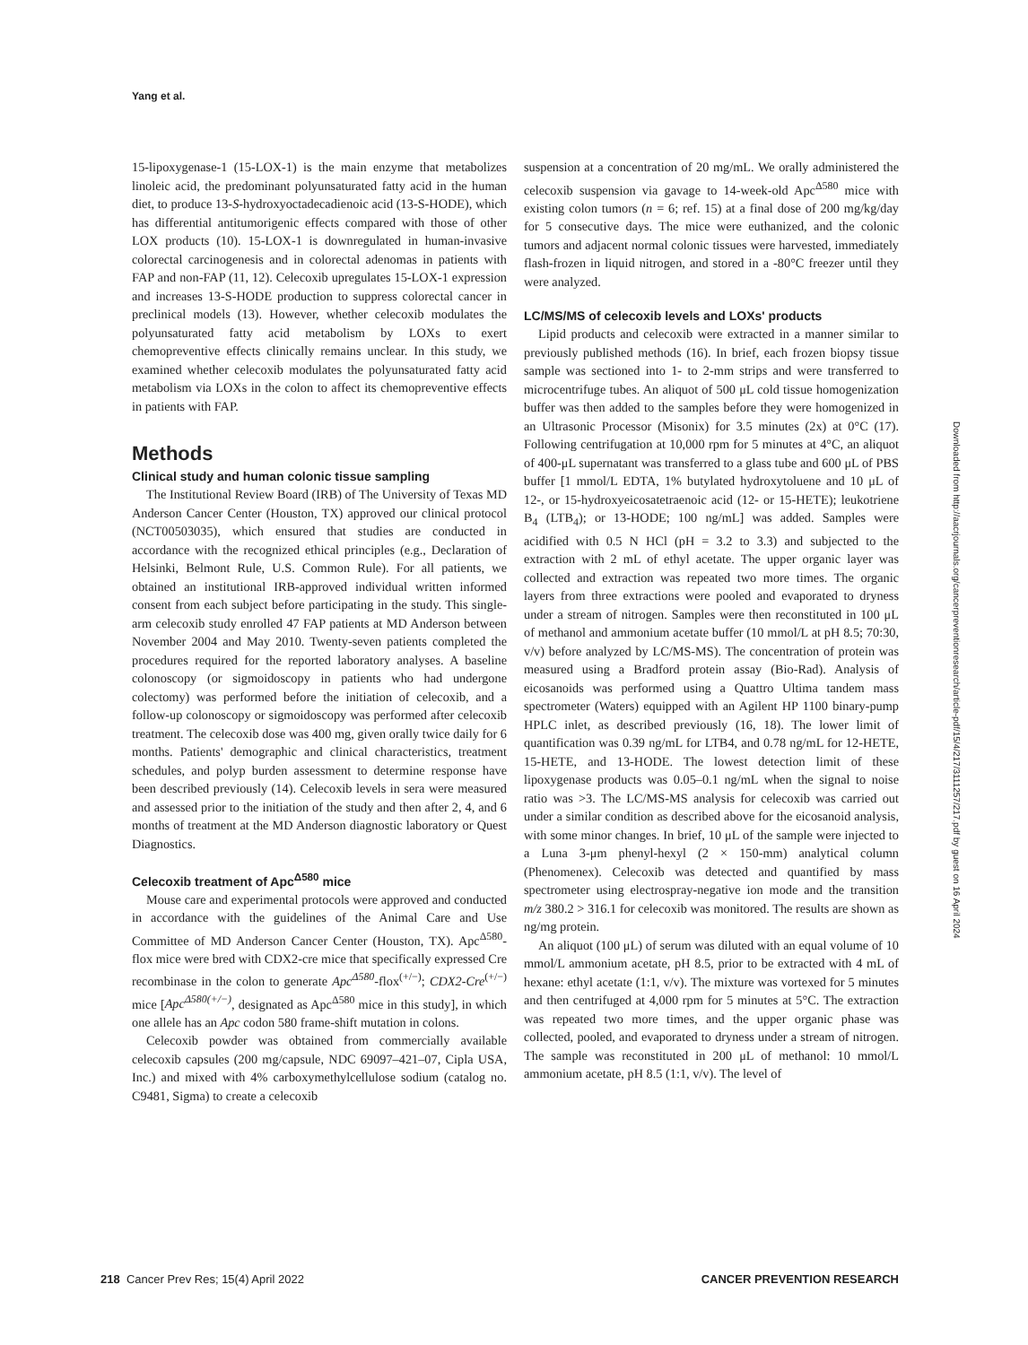Yang et al.
15-lipoxygenase-1 (15-LOX-1) is the main enzyme that metabolizes linoleic acid, the predominant polyunsaturated fatty acid in the human diet, to produce 13-S-hydroxyoctadecadienoic acid (13-S-HODE), which has differential antitumorigenic effects compared with those of other LOX products (10). 15-LOX-1 is downregulated in human-invasive colorectal carcinogenesis and in colorectal adenomas in patients with FAP and non-FAP (11, 12). Celecoxib upregulates 15-LOX-1 expression and increases 13-S-HODE production to suppress colorectal cancer in preclinical models (13). However, whether celecoxib modulates the polyunsaturated fatty acid metabolism by LOXs to exert chemopreventive effects clinically remains unclear. In this study, we examined whether celecoxib modulates the polyunsaturated fatty acid metabolism via LOXs in the colon to affect its chemopreventive effects in patients with FAP.
Methods
Clinical study and human colonic tissue sampling
The Institutional Review Board (IRB) of The University of Texas MD Anderson Cancer Center (Houston, TX) approved our clinical protocol (NCT00503035), which ensured that studies are conducted in accordance with the recognized ethical principles (e.g., Declaration of Helsinki, Belmont Rule, U.S. Common Rule). For all patients, we obtained an institutional IRB-approved individual written informed consent from each subject before participating in the study. This single-arm celecoxib study enrolled 47 FAP patients at MD Anderson between November 2004 and May 2010. Twenty-seven patients completed the procedures required for the reported laboratory analyses. A baseline colonoscopy (or sigmoidoscopy in patients who had undergone colectomy) was performed before the initiation of celecoxib, and a follow-up colonoscopy or sigmoidoscopy was performed after celecoxib treatment. The celecoxib dose was 400 mg, given orally twice daily for 6 months. Patients' demographic and clinical characteristics, treatment schedules, and polyp burden assessment to determine response have been described previously (14). Celecoxib levels in sera were measured and assessed prior to the initiation of the study and then after 2, 4, and 6 months of treatment at the MD Anderson diagnostic laboratory or Quest Diagnostics.
Celecoxib treatment of Apc<sup>Δ580</sup> mice
Mouse care and experimental protocols were approved and conducted in accordance with the guidelines of the Animal Care and Use Committee of MD Anderson Cancer Center (Houston, TX). Apc<sup>Δ580</sup>-flox mice were bred with CDX2-cre mice that specifically expressed Cre recombinase in the colon to generate Apc<sup>Δ580</sup>-flox<sup>(+/−)</sup>; CDX2-Cre<sup>(+/−)</sup> mice [Apc<sup>Δ580(+/−)</sup>, designated as Apc<sup>Δ580</sup> mice in this study], in which one allele has an Apc codon 580 frame-shift mutation in colons.
Celecoxib powder was obtained from commercially available celecoxib capsules (200 mg/capsule, NDC 69097–421–07, Cipla USA, Inc.) and mixed with 4% carboxymethylcellulose sodium (catalog no. C9481, Sigma) to create a celecoxib
suspension at a concentration of 20 mg/mL. We orally administered the celecoxib suspension via gavage to 14-week-old Apc<sup>Δ580</sup> mice with existing colon tumors (n = 6; ref. 15) at a final dose of 200 mg/kg/day for 5 consecutive days. The mice were euthanized, and the colonic tumors and adjacent normal colonic tissues were harvested, immediately flash-frozen in liquid nitrogen, and stored in a -80°C freezer until they were analyzed.
LC/MS/MS of celecoxib levels and LOXs' products
Lipid products and celecoxib were extracted in a manner similar to previously published methods (16). In brief, each frozen biopsy tissue sample was sectioned into 1- to 2-mm strips and were transferred to microcentrifuge tubes. An aliquot of 500 μL cold tissue homogenization buffer was then added to the samples before they were homogenized in an Ultrasonic Processor (Misonix) for 3.5 minutes (2x) at 0°C (17). Following centrifugation at 10,000 rpm for 5 minutes at 4°C, an aliquot of 400-μL supernatant was transferred to a glass tube and 600 μL of PBS buffer [1 mmol/L EDTA, 1% butylated hydroxytoluene and 10 μL of 12-, or 15-hydroxyeicosatetraenoic acid (12- or 15-HETE); leukotriene B<sub>4</sub> (LTB<sub>4</sub>); or 13-HODE; 100 ng/mL] was added. Samples were acidified with 0.5 N HCl (pH = 3.2 to 3.3) and subjected to the extraction with 2 mL of ethyl acetate. The upper organic layer was collected and extraction was repeated two more times. The organic layers from three extractions were pooled and evaporated to dryness under a stream of nitrogen. Samples were then reconstituted in 100 μL of methanol and ammonium acetate buffer (10 mmol/L at pH 8.5; 70:30, v/v) before analyzed by LC/MS-MS). The concentration of protein was measured using a Bradford protein assay (Bio-Rad). Analysis of eicosanoids was performed using a Quattro Ultima tandem mass spectrometer (Waters) equipped with an Agilent HP 1100 binary-pump HPLC inlet, as described previously (16, 18). The lower limit of quantification was 0.39 ng/mL for LTB4, and 0.78 ng/mL for 12-HETE, 15-HETE, and 13-HODE. The lowest detection limit of these lipoxygenase products was 0.05–0.1 ng/mL when the signal to noise ratio was >3. The LC/MS-MS analysis for celecoxib was carried out under a similar condition as described above for the eicosanoid analysis, with some minor changes. In brief, 10 μL of the sample were injected to a Luna 3-μm phenyl-hexyl (2 × 150-mm) analytical column (Phenomenex). Celecoxib was detected and quantified by mass spectrometer using electrospray-negative ion mode and the transition m/z 380.2 > 316.1 for celecoxib was monitored. The results are shown as ng/mg protein.
An aliquot (100 μL) of serum was diluted with an equal volume of 10 mmol/L ammonium acetate, pH 8.5, prior to be extracted with 4 mL of hexane: ethyl acetate (1:1, v/v). The mixture was vortexed for 5 minutes and then centrifuged at 4,000 rpm for 5 minutes at 5°C. The extraction was repeated two more times, and the upper organic phase was collected, pooled, and evaporated to dryness under a stream of nitrogen. The sample was reconstituted in 200 μL of methanol: 10 mmol/L ammonium acetate, pH 8.5 (1:1, v/v). The level of
Downloaded from http://aacrjournals.org/cancerpreventionresearch/article-pdf/15/4/217/3111257/217.pdf by guest on 16 April 2024
218 Cancer Prev Res; 15(4) April 2022 CANCER PREVENTION RESEARCH